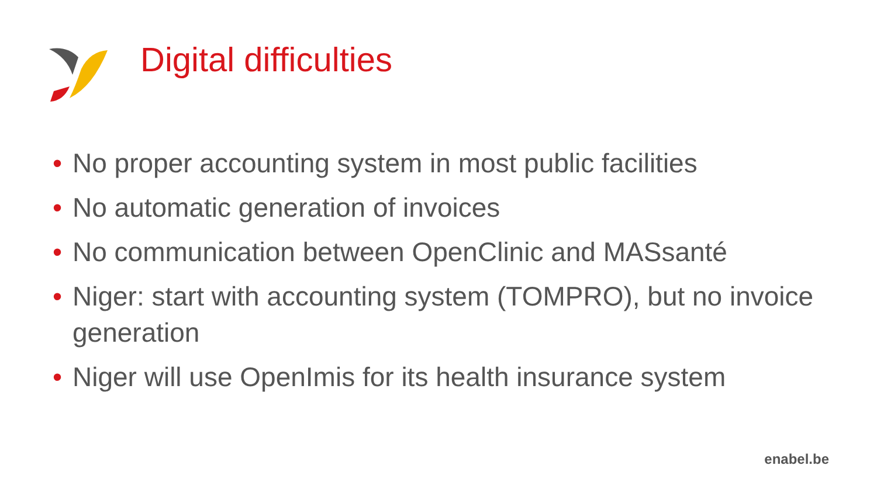Digital difficulties
• No proper accounting system in most public facilities
• No automatic generation of invoices
• No communication between OpenClinic and MASsanté
• Niger: start with accounting system (TOMPRO), but no invoice generation
• Niger will use OpenImis for its health insurance system
enabel.be